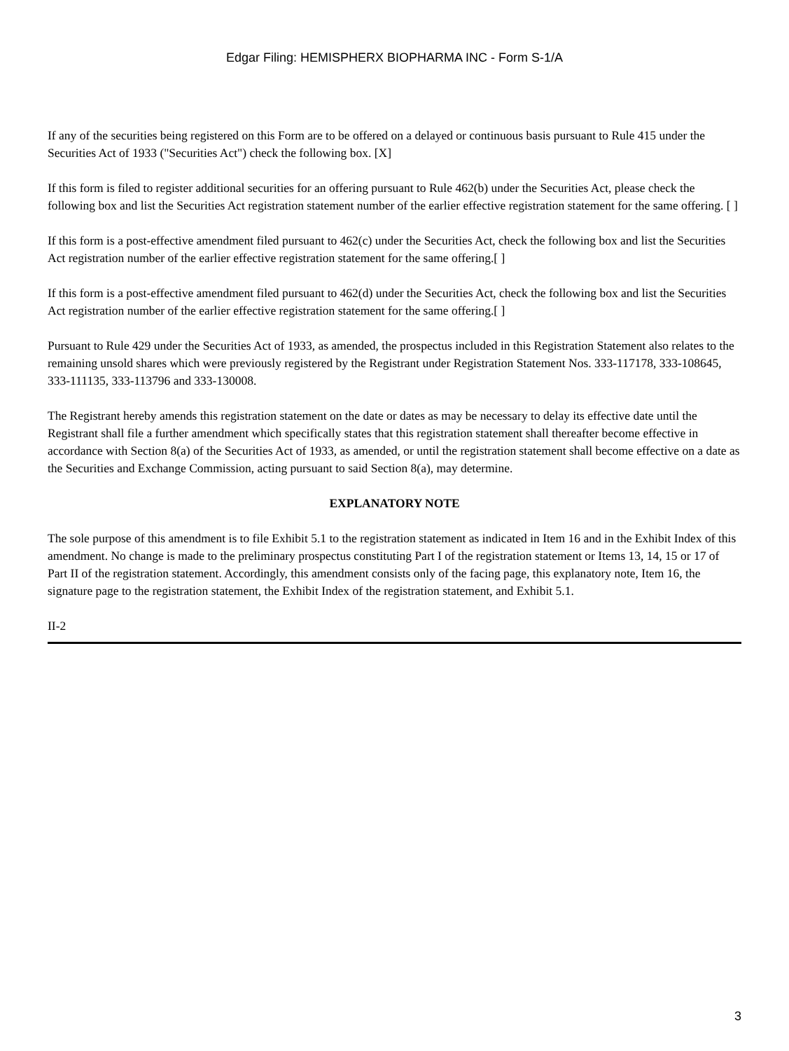Edgar Filing: HEMISPHERX BIOPHARMA INC - Form S-1/A
If any of the securities being registered on this Form are to be offered on a delayed or continuous basis pursuant to Rule 415 under the Securities Act of 1933 ("Securities Act") check the following box. [X]
If this form is filed to register additional securities for an offering pursuant to Rule 462(b) under the Securities Act, please check the following box and list the Securities Act registration statement number of the earlier effective registration statement for the same offering. [ ]
If this form is a post-effective amendment filed pursuant to 462(c) under the Securities Act, check the following box and list the Securities Act registration number of the earlier effective registration statement for the same offering.[ ]
If this form is a post-effective amendment filed pursuant to 462(d) under the Securities Act, check the following box and list the Securities Act registration number of the earlier effective registration statement for the same offering.[ ]
Pursuant to Rule 429 under the Securities Act of 1933, as amended, the prospectus included in this Registration Statement also relates to the remaining unsold shares which were previously registered by the Registrant under Registration Statement Nos. 333-117178, 333-108645, 333-111135, 333-113796 and 333-130008.
The Registrant hereby amends this registration statement on the date or dates as may be necessary to delay its effective date until the Registrant shall file a further amendment which specifically states that this registration statement shall thereafter become effective in accordance with Section 8(a) of the Securities Act of 1933, as amended, or until the registration statement shall become effective on a date as the Securities and Exchange Commission, acting pursuant to said Section 8(a), may determine.
EXPLANATORY NOTE
The sole purpose of this amendment is to file Exhibit 5.1 to the registration statement as indicated in Item 16 and in the Exhibit Index of this amendment. No change is made to the preliminary prospectus constituting Part I of the registration statement or Items 13, 14, 15 or 17 of Part II of the registration statement. Accordingly, this amendment consists only of the facing page, this explanatory note, Item 16, the signature page to the registration statement, the Exhibit Index of the registration statement, and Exhibit 5.1.
II-2
3